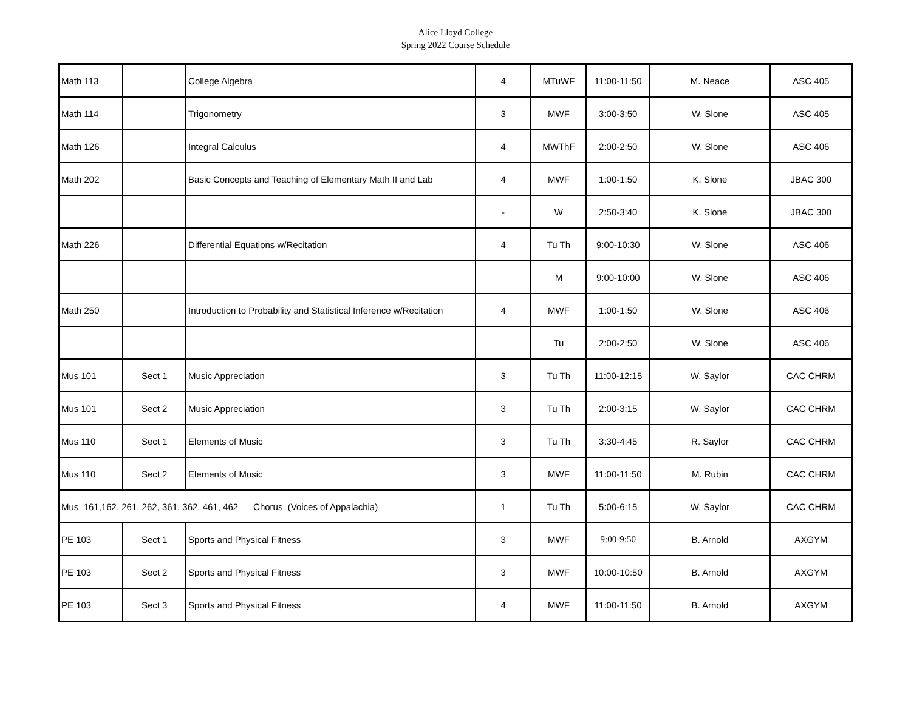Alice Lloyd College
Spring 2022 Course Schedule
| Math 113 | | College Algebra | 4 | MTuWF | 11:00-11:50 | M. Neace | ASC 405 |
| Math 114 | | Trigonometry | 3 | MWF | 3:00-3:50 | W. Slone | ASC 405 |
| Math 126 | | Integral Calculus | 4 | MWThF | 2:00-2:50 | W. Slone | ASC 406 |
| Math 202 | | Basic Concepts and Teaching of Elementary Math II and Lab | 4 | MWF | 1:00-1:50 | K. Slone | JBAC 300 |
| | | | - | W | 2:50-3:40 | K. Slone | JBAC 300 |
| Math 226 | | Differential Equations w/Recitation | 4 | Tu Th | 9:00-10:30 | W. Slone | ASC 406 |
| | | | | M | 9:00-10:00 | W. Slone | ASC 406 |
| Math 250 | | Introduction to Probability and Statistical Inference w/Recitation | 4 | MWF | 1:00-1:50 | W. Slone | ASC 406 |
| | | | | Tu | 2:00-2:50 | W. Slone | ASC 406 |
| Mus 101 | Sect 1 | Music Appreciation | 3 | Tu Th | 11:00-12:15 | W. Saylor | CAC CHRM |
| Mus 101 | Sect 2 | Music Appreciation | 3 | Tu Th | 2:00-3:15 | W. Saylor | CAC CHRM |
| Mus 110 | Sect 1 | Elements of Music | 3 | Tu Th | 3:30-4:45 | R. Saylor | CAC CHRM |
| Mus 110 | Sect 2 | Elements of Music | 3 | MWF | 11:00-11:50 | M. Rubin | CAC CHRM |
| Mus 161,162, 261, 262, 361, 362, 461, 462 Chorus (Voices of Appalachia) | | | 1 | Tu Th | 5:00-6:15 | W. Saylor | CAC CHRM |
| PE 103 | Sect 1 | Sports and Physical Fitness | 3 | MWF | 9:00-9:50 | B. Arnold | AXGYM |
| PE 103 | Sect 2 | Sports and Physical Fitness | 3 | MWF | 10:00-10:50 | B. Arnold | AXGYM |
| PE 103 | Sect 3 | Sports and Physical Fitness | 4 | MWF | 11:00-11:50 | B. Arnold | AXGYM |